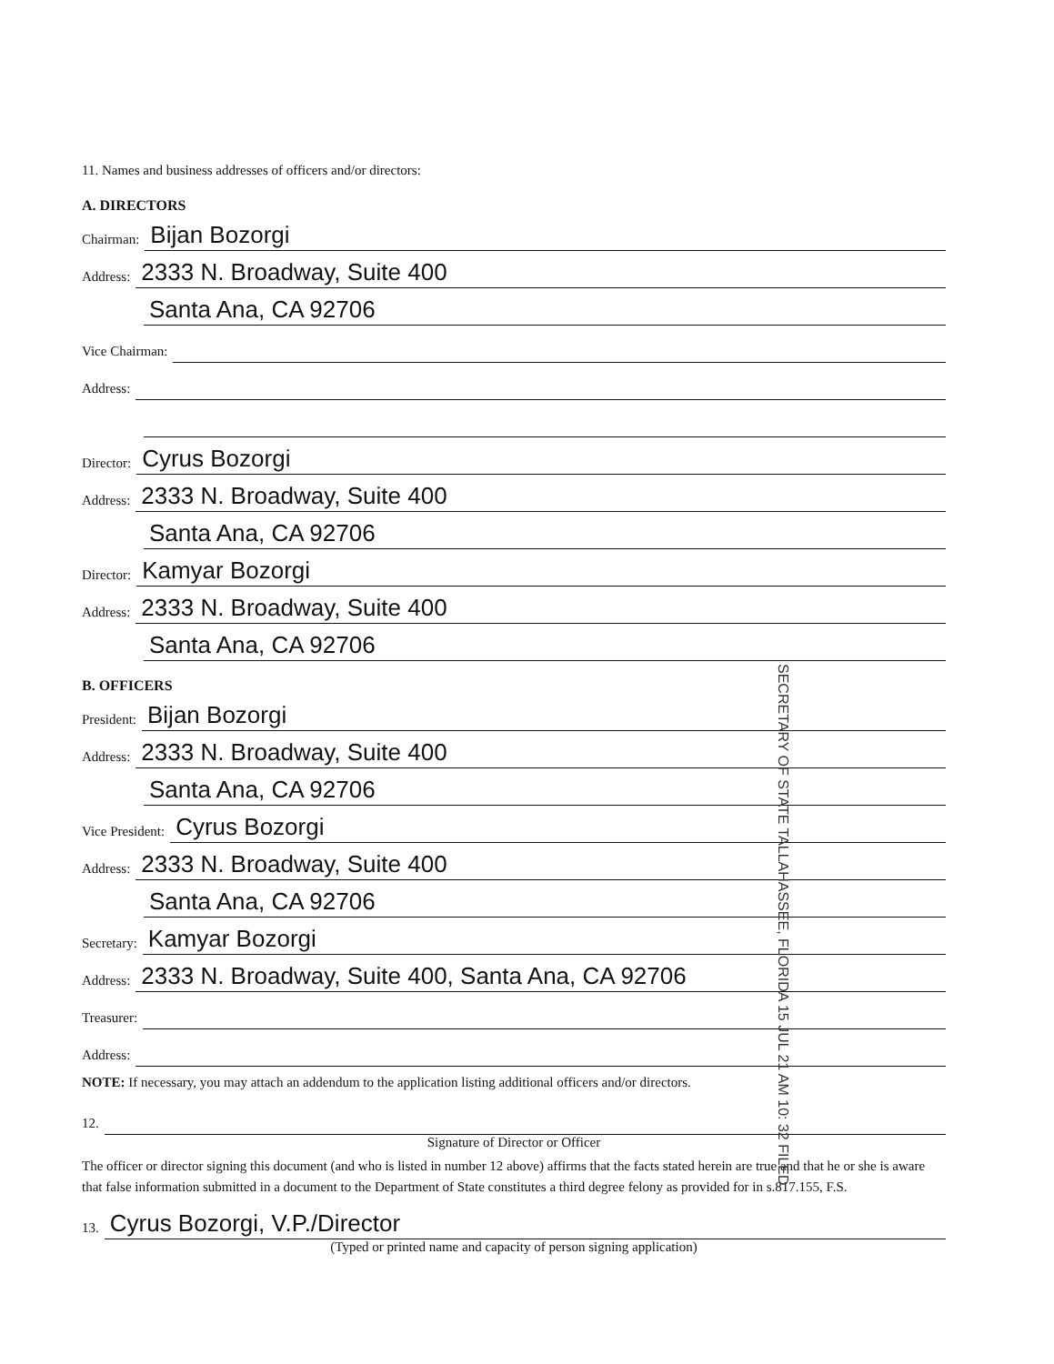11. Names and business addresses of officers and/or directors:
A. DIRECTORS
Chairman: Bijan Bozorgi
Address: 2333 N. Broadway, Suite 400
Santa Ana, CA 92706
Vice Chairman:
Address:
Director: Cyrus Bozorgi
Address: 2333 N. Broadway, Suite 400
Santa Ana, CA 92706
Director: Kamyar Bozorgi
Address: 2333 N. Broadway, Suite 400
Santa Ana, CA 92706
B. OFFICERS
President: Bijan Bozorgi
Address: 2333 N. Broadway, Suite 400
Santa Ana, CA 92706
Vice President: Cyrus Bozorgi
Address: 2333 N. Broadway, Suite 400
Santa Ana, CA 92706
Secretary: Kamyar Bozorgi
Address: 2333 N. Broadway, Suite 400, Santa Ana, CA 92706
Treasurer:
Address:
NOTE: If necessary, you may attach an addendum to the application listing additional officers and/or directors.
12.
Signature of Director or Officer
The officer or director signing this document (and who is listed in number 12 above) affirms that the facts stated herein are true and that he or she is aware that false information submitted in a document to the Department of State constitutes a third degree felony as provided for in s.817.155, F.S.
13. Cyrus Bozorgi, V.P./Director
(Typed or printed name and capacity of person signing application)
SECRETARY OF STATE TALLAHASSEE, FLORIDA 15 JUL 21 AM 10: 32 FILED